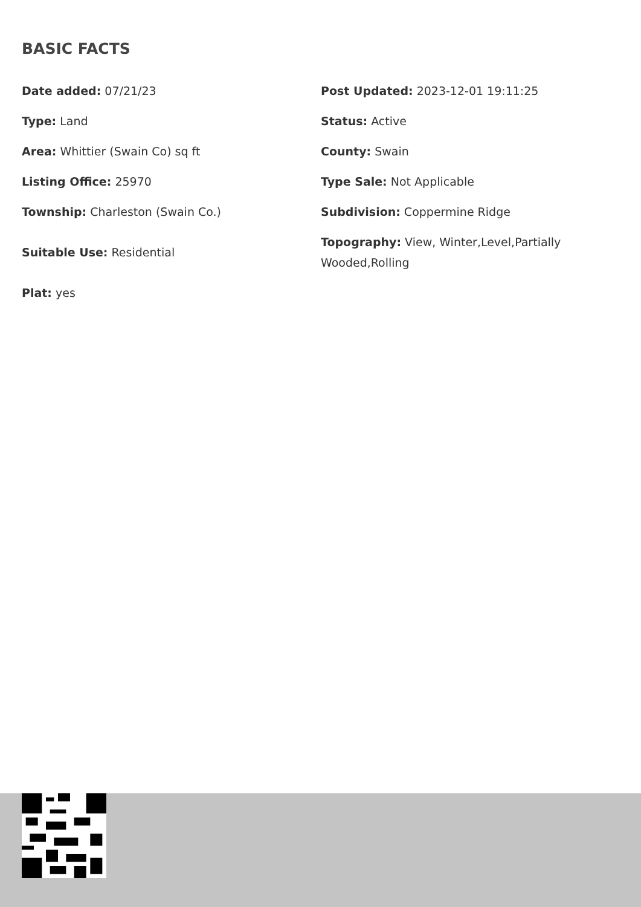BASIC FACTS
| Date added: 07/21/23 | Post Updated: 2023-12-01 19:11:25 |
| Type: Land | Status: Active |
| Area: Whittier (Swain Co) sq ft | County: Swain |
| Listing Office: 25970 | Type Sale: Not Applicable |
| Township: Charleston (Swain Co.) | Subdivision: Coppermine Ridge |
| Suitable Use: Residential | Topography: View, Winter,Level,Partially Wooded,Rolling |
| Plat: yes | |